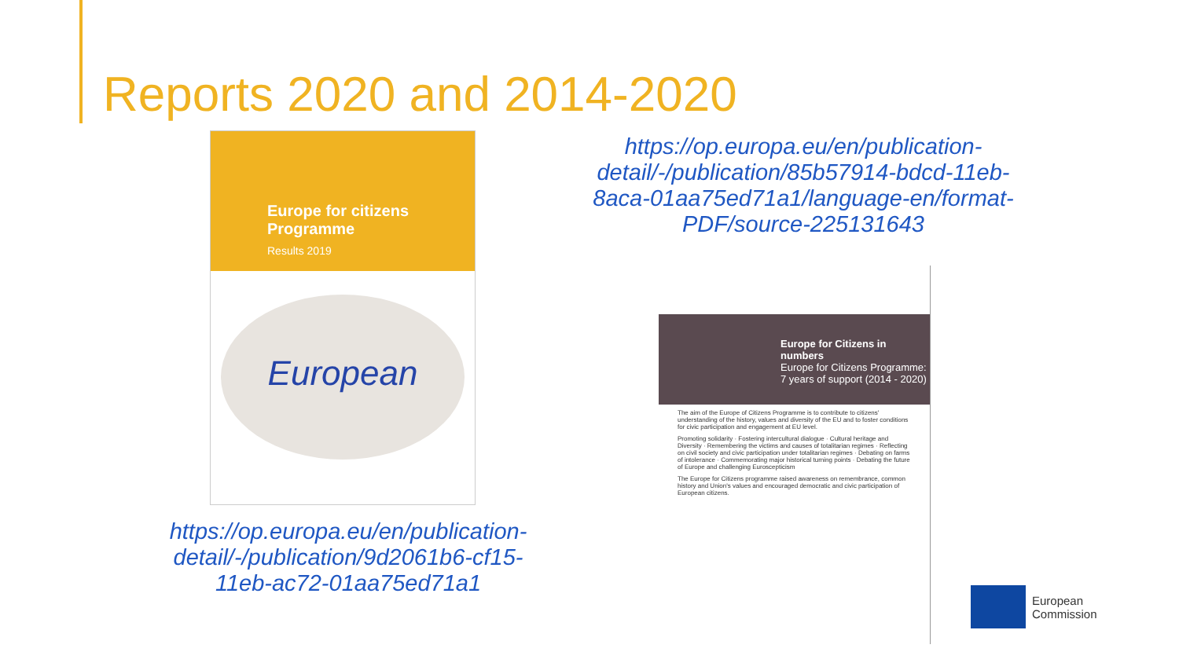Reports 2020 and 2014-2020
Europe for citizens
Programme
Results 2019
European
https://op.europa.eu/en/publication-detail/-/publication/9d2061b6-cf15-11eb-ac72-01aa75ed71a1
https://op.europa.eu/en/publication-detail/-/publication/85b57914-bdcd-11eb-8aca-01aa75ed71a1/language-en/format-PDF/source-225131643
Europe for Citizens in numbers
Europe for Citizens Programme: 7 years of support (2014 - 2020)
The aim of the Europe of Citizens Programme is to contribute to citizens' understanding of the history, values and diversity of the EU and to foster conditions for civic participation and engagement at EU level.
Promoting solidarity · Fostering intercultural dialogue · Cultural heritage and Diversity · Remembering the victims and causes of totalitarian regimes · Reflecting on civil society and civic participation under totalitarian regimes · Debating on farms of intolerance · Commemorating major historical turning points · Debating the future of Europe and challenging Euroscepticism
The Europe for Citizens programme raised awareness on remembrance, common history and Union's values and encouraged democratic and civic participation of European citizens.
European
Commission